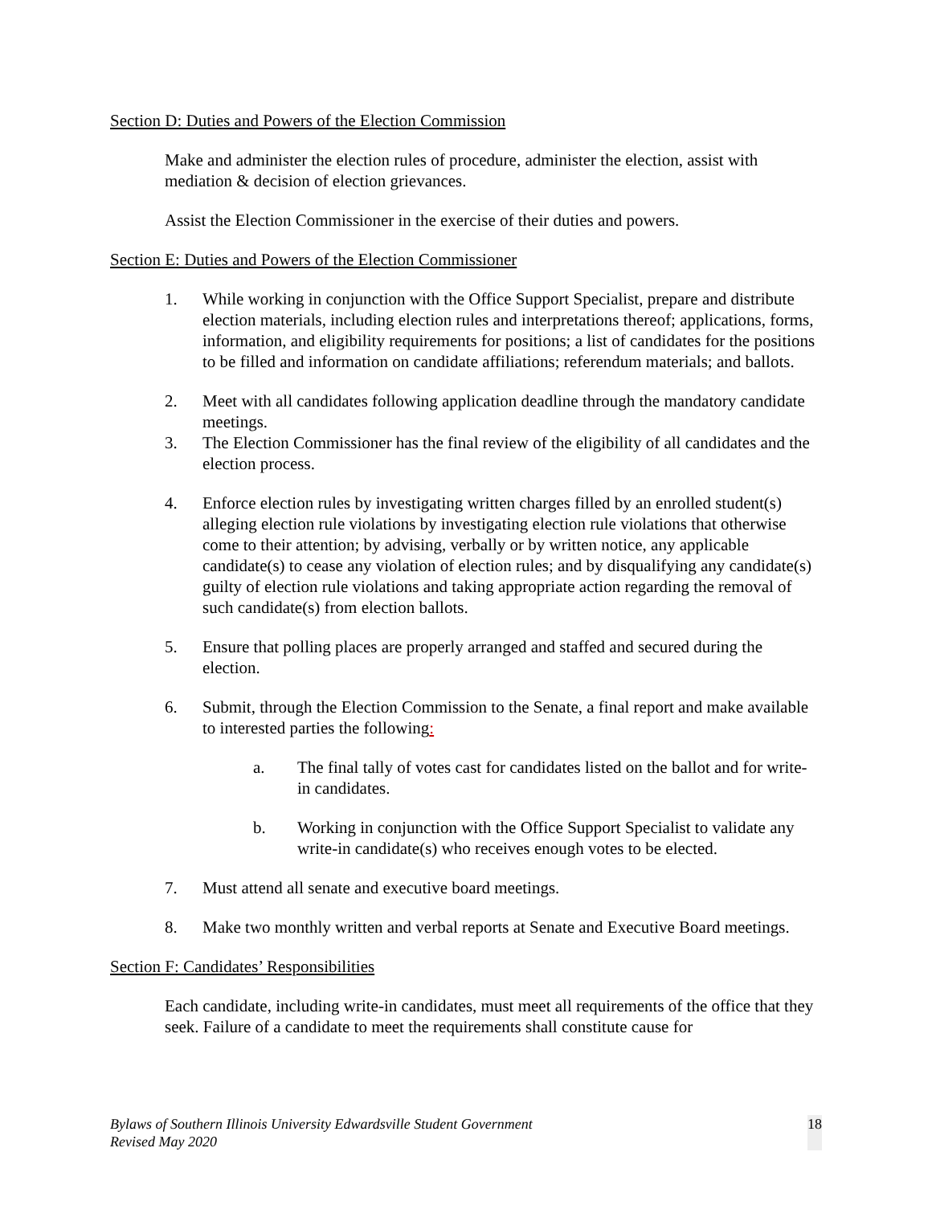Section D: Duties and Powers of the Election Commission
Make and administer the election rules of procedure, administer the election, assist with mediation & decision of election grievances.
Assist the Election Commissioner in the exercise of their duties and powers.
Section E: Duties and Powers of the Election Commissioner
1. While working in conjunction with the Office Support Specialist, prepare and distribute election materials, including election rules and interpretations thereof; applications, forms, information, and eligibility requirements for positions; a list of candidates for the positions to be filled and information on candidate affiliations; referendum materials; and ballots.
2. Meet with all candidates following application deadline through the mandatory candidate meetings.
3. The Election Commissioner has the final review of the eligibility of all candidates and the election process.
4. Enforce election rules by investigating written charges filled by an enrolled student(s) alleging election rule violations by investigating election rule violations that otherwise come to their attention; by advising, verbally or by written notice, any applicable candidate(s) to cease any violation of election rules; and by disqualifying any candidate(s) guilty of election rule violations and taking appropriate action regarding the removal of such candidate(s) from election ballots.
5. Ensure that polling places are properly arranged and staffed and secured during the election.
6. Submit, through the Election Commission to the Senate, a final report and make available to interested parties the following:
a. The final tally of votes cast for candidates listed on the ballot and for write-in candidates.
b. Working in conjunction with the Office Support Specialist to validate any write-in candidate(s) who receives enough votes to be elected.
7. Must attend all senate and executive board meetings.
8. Make two monthly written and verbal reports at Senate and Executive Board meetings.
Section F: Candidates’ Responsibilities
Each candidate, including write-in candidates, must meet all requirements of the office that they seek. Failure of a candidate to meet the requirements shall constitute cause for
Bylaws of Southern Illinois University Edwardsville Student Government
Revised May 2020 18